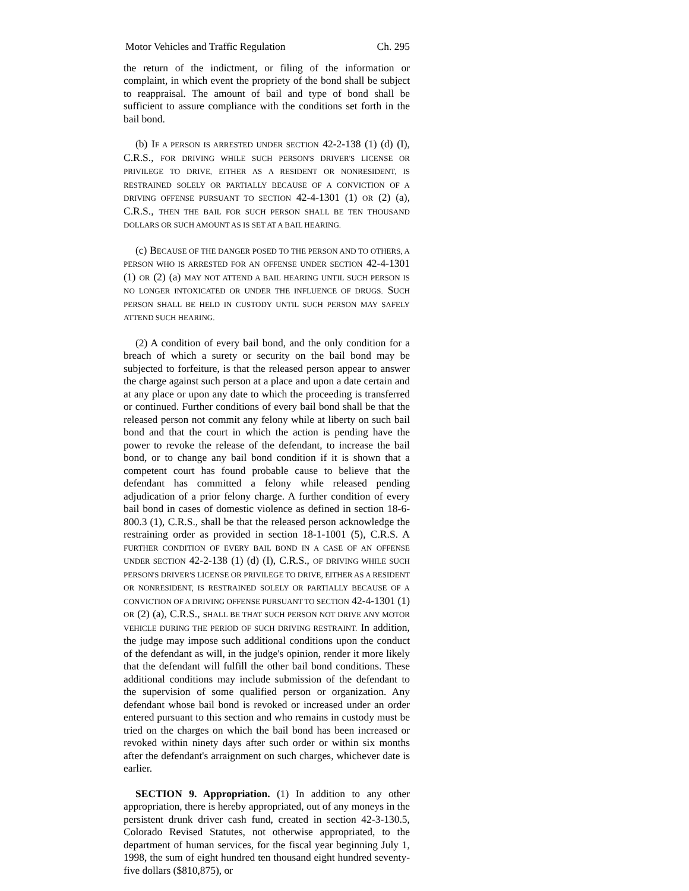Motor Vehicles and Traffic Regulation Ch. 295
the return of the indictment, or filing of the information or complaint, in which event the propriety of the bond shall be subject to reappraisal. The amount of bail and type of bond shall be sufficient to assure compliance with the conditions set forth in the bail bond.
(b) IF A PERSON IS ARRESTED UNDER SECTION 42-2-138 (1) (d) (I), C.R.S., FOR DRIVING WHILE SUCH PERSON'S DRIVER'S LICENSE OR PRIVILEGE TO DRIVE, EITHER AS A RESIDENT OR NONRESIDENT, IS RESTRAINED SOLELY OR PARTIALLY BECAUSE OF A CONVICTION OF A DRIVING OFFENSE PURSUANT TO SECTION 42-4-1301 (1) OR (2) (a), C.R.S., THEN THE BAIL FOR SUCH PERSON SHALL BE TEN THOUSAND DOLLARS OR SUCH AMOUNT AS IS SET AT A BAIL HEARING.
(c) BECAUSE OF THE DANGER POSED TO THE PERSON AND TO OTHERS, A PERSON WHO IS ARRESTED FOR AN OFFENSE UNDER SECTION 42-4-1301 (1) OR (2) (a) MAY NOT ATTEND A BAIL HEARING UNTIL SUCH PERSON IS NO LONGER INTOXICATED OR UNDER THE INFLUENCE OF DRUGS. SUCH PERSON SHALL BE HELD IN CUSTODY UNTIL SUCH PERSON MAY SAFELY ATTEND SUCH HEARING.
(2) A condition of every bail bond, and the only condition for a breach of which a surety or security on the bail bond may be subjected to forfeiture, is that the released person appear to answer the charge against such person at a place and upon a date certain and at any place or upon any date to which the proceeding is transferred or continued. Further conditions of every bail bond shall be that the released person not commit any felony while at liberty on such bail bond and that the court in which the action is pending have the power to revoke the release of the defendant, to increase the bail bond, or to change any bail bond condition if it is shown that a competent court has found probable cause to believe that the defendant has committed a felony while released pending adjudication of a prior felony charge. A further condition of every bail bond in cases of domestic violence as defined in section 18-6-800.3 (1), C.R.S., shall be that the released person acknowledge the restraining order as provided in section 18-1-1001 (5), C.R.S. A FURTHER CONDITION OF EVERY BAIL BOND IN A CASE OF AN OFFENSE UNDER SECTION 42-2-138 (1) (d) (I), C.R.S., OF DRIVING WHILE SUCH PERSON'S DRIVER'S LICENSE OR PRIVILEGE TO DRIVE, EITHER AS A RESIDENT OR NONRESIDENT, IS RESTRAINED SOLELY OR PARTIALLY BECAUSE OF A CONVICTION OF A DRIVING OFFENSE PURSUANT TO SECTION 42-4-1301 (1) OR (2) (a), C.R.S., SHALL BE THAT SUCH PERSON NOT DRIVE ANY MOTOR VEHICLE DURING THE PERIOD OF SUCH DRIVING RESTRAINT. In addition, the judge may impose such additional conditions upon the conduct of the defendant as will, in the judge's opinion, render it more likely that the defendant will fulfill the other bail bond conditions. These additional conditions may include submission of the defendant to the supervision of some qualified person or organization. Any defendant whose bail bond is revoked or increased under an order entered pursuant to this section and who remains in custody must be tried on the charges on which the bail bond has been increased or revoked within ninety days after such order or within six months after the defendant's arraignment on such charges, whichever date is earlier.
SECTION 9. Appropriation. (1) In addition to any other appropriation, there is hereby appropriated, out of any moneys in the persistent drunk driver cash fund, created in section 42-3-130.5, Colorado Revised Statutes, not otherwise appropriated, to the department of human services, for the fiscal year beginning July 1, 1998, the sum of eight hundred ten thousand eight hundred seventy-five dollars ($810,875), or